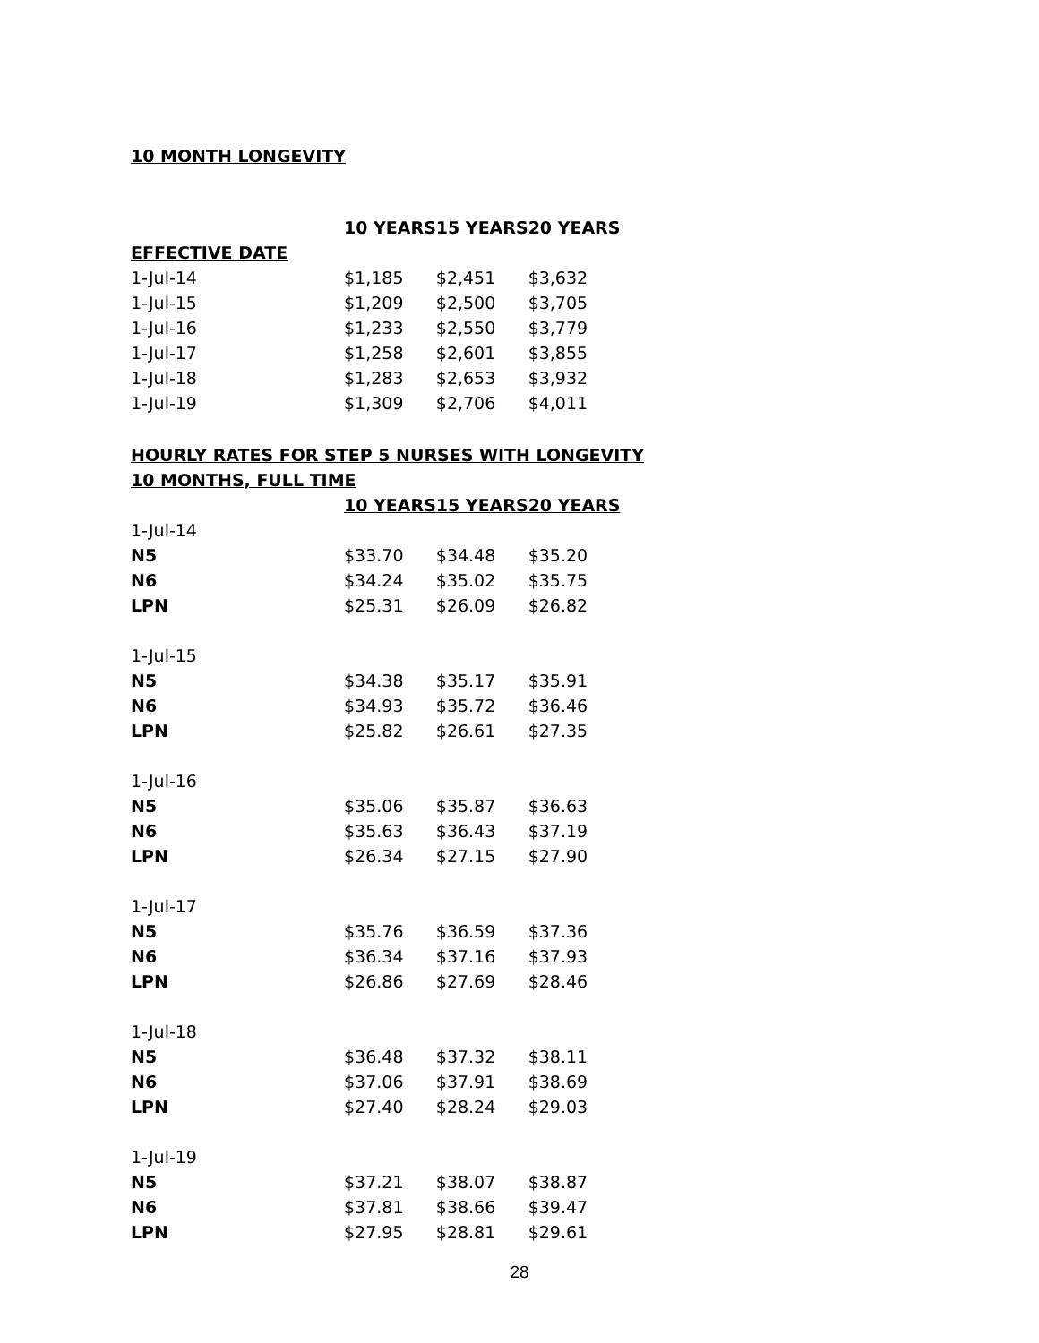10 MONTH LONGEVITY
| | 10 YEARS | 15 YEARS | 20 YEARS |
| EFFECTIVE DATE | | | |
| 1-Jul-14 | $1,185 | $2,451 | $3,632 |
| 1-Jul-15 | $1,209 | $2,500 | $3,705 |
| 1-Jul-16 | $1,233 | $2,550 | $3,779 |
| 1-Jul-17 | $1,258 | $2,601 | $3,855 |
| 1-Jul-18 | $1,283 | $2,653 | $3,932 |
| 1-Jul-19 | $1,309 | $2,706 | $4,011 |
HOURLY RATES FOR STEP 5 NURSES WITH LONGEVITY
10 MONTHS, FULL TIME
| | 10 YEARS | 15 YEARS | 20 YEARS |
| 1-Jul-14 | | | |
| N5 | $33.70 | $34.48 | $35.20 |
| N6 | $34.24 | $35.02 | $35.75 |
| LPN | $25.31 | $26.09 | $26.82 |
| 1-Jul-15 | | | |
| N5 | $34.38 | $35.17 | $35.91 |
| N6 | $34.93 | $35.72 | $36.46 |
| LPN | $25.82 | $26.61 | $27.35 |
| 1-Jul-16 | | | |
| N5 | $35.06 | $35.87 | $36.63 |
| N6 | $35.63 | $36.43 | $37.19 |
| LPN | $26.34 | $27.15 | $27.90 |
| 1-Jul-17 | | | |
| N5 | $35.76 | $36.59 | $37.36 |
| N6 | $36.34 | $37.16 | $37.93 |
| LPN | $26.86 | $27.69 | $28.46 |
| 1-Jul-18 | | | |
| N5 | $36.48 | $37.32 | $38.11 |
| N6 | $37.06 | $37.91 | $38.69 |
| LPN | $27.40 | $28.24 | $29.03 |
| 1-Jul-19 | | | |
| N5 | $37.21 | $38.07 | $38.87 |
| N6 | $37.81 | $38.66 | $39.47 |
| LPN | $27.95 | $28.81 | $29.61 |
28